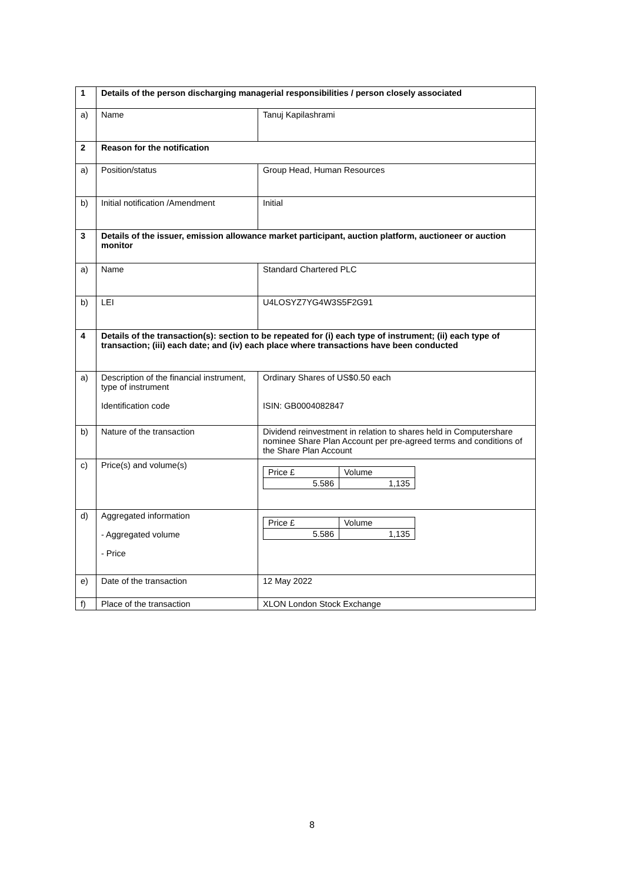| 1 | Details of the person discharging managerial responsibilities / person closely associated | |
| a) | Name | Tanuj Kapilashrami |
| 2 | Reason for the notification | |
| a) | Position/status | Group Head, Human Resources |
| b) | Initial notification /Amendment | Initial |
| 3 | Details of the issuer, emission allowance market participant, auction platform, auctioneer or auction monitor | |
| a) | Name | Standard Chartered PLC |
| b) | LEI | U4LOSYZ7YG4W3S5F2G91 |
| 4 | Details of the transaction(s): section to be repeated for (i) each type of instrument; (ii) each type of transaction; (iii) each date; and (iv) each place where transactions have been conducted | |
| a) | Description of the financial instrument, type of instrument Identification code | Ordinary Shares of US$0.50 each ISIN: GB0004082847 |
| b) | Nature of the transaction | Dividend reinvestment in relation to shares held in Computershare nominee Share Plan Account per pre-agreed terms and conditions of the Share Plan Account |
| c) | Price(s) and volume(s) | / Price £ / Volume / / 5.586 / 1,135 / |
| d) | Aggregated information - Aggregated volume - Price | / Price £ / Volume / / 5.586 / 1,135 / |
| e) | Date of the transaction | 12 May 2022 |
| f) | Place of the transaction | XLON London Stock Exchange |
8